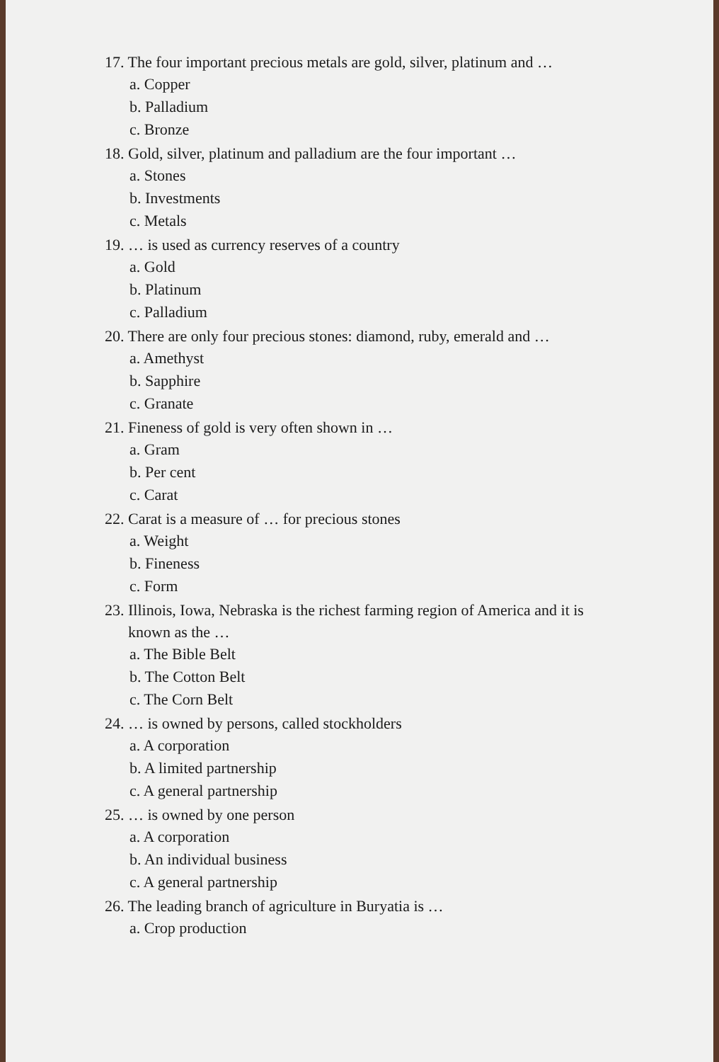17. The four important precious metals are gold, silver, platinum and …
a. Copper
b. Palladium
c. Bronze
18. Gold, silver, platinum and palladium are the four important …
a. Stones
b. Investments
c. Metals
19. … is used as currency reserves of a country
a. Gold
b. Platinum
c. Palladium
20. There are only four precious stones: diamond, ruby, emerald and …
a. Amethyst
b. Sapphire
c. Granate
21. Fineness of gold is very often shown in …
a. Gram
b. Per cent
c. Carat
22. Carat is a measure of … for precious stones
a. Weight
b. Fineness
c. Form
23. Illinois, Iowa, Nebraska is the richest farming region of America and it is
known as the …
a. The Bible Belt
b. The Cotton Belt
c. The Corn Belt
24. … is owned by persons, called stockholders
a. A corporation
b. A limited partnership
c. A general partnership
25. … is owned by one person
a. A corporation
b. An individual business
c. A general partnership
26. The leading branch of agriculture in Buryatia is …
a. Crop production